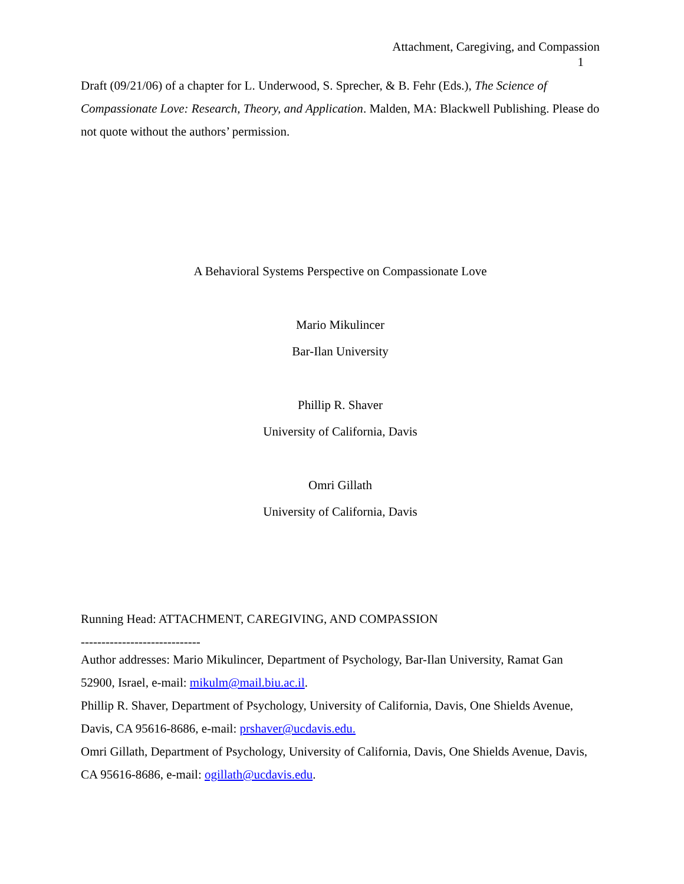Attachment, Caregiving, and Compassion
1
Draft (09/21/06) of a chapter for L. Underwood, S. Sprecher, & B. Fehr (Eds.), The Science of Compassionate Love: Research, Theory, and Application. Malden, MA: Blackwell Publishing. Please do not quote without the authors’ permission.
A Behavioral Systems Perspective on Compassionate Love
Mario Mikulincer
Bar-Ilan University
Phillip R. Shaver
University of California, Davis
Omri Gillath
University of California, Davis
Running Head: ATTACHMENT, CAREGIVING, AND COMPASSION
-----------------------------
Author addresses: Mario Mikulincer, Department of Psychology, Bar-Ilan University, Ramat Gan 52900, Israel, e-mail: mikulm@mail.biu.ac.il.
Phillip R. Shaver, Department of Psychology, University of California, Davis, One Shields Avenue, Davis, CA 95616-8686, e-mail: prshaver@ucdavis.edu.
Omri Gillath, Department of Psychology, University of California, Davis, One Shields Avenue, Davis, CA 95616-8686, e-mail: ogillath@ucdavis.edu.